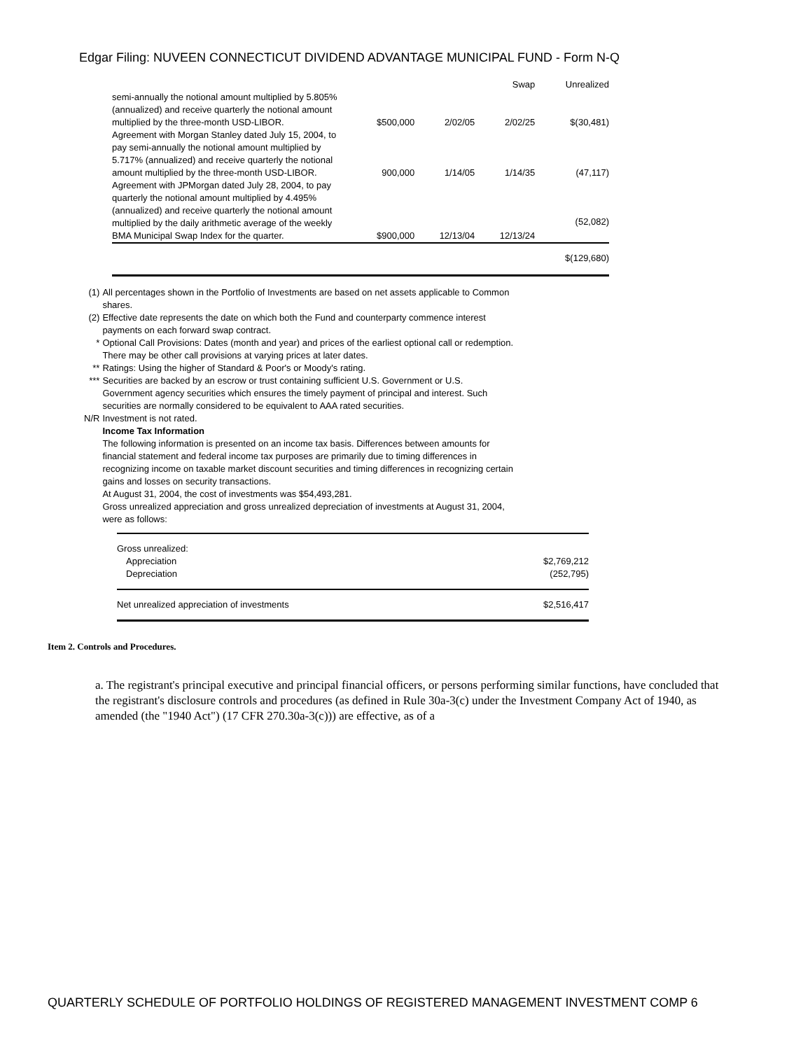Edgar Filing: NUVEEN CONNECTICUT DIVIDEND ADVANTAGE MUNICIPAL FUND - Form N-Q
| | | | Swap | Unrealized |
| semi-annually the notional amount multiplied by 5.805% (annualized) and receive quarterly the notional amount multiplied by the three-month USD-LIBOR. | $500,000 | 2/02/05 | 2/02/25 | $(30,481) |
| Agreement with Morgan Stanley dated July 15, 2004, to pay semi-annually the notional amount multiplied by 5.717% (annualized) and receive quarterly the notional amount multiplied by the three-month USD-LIBOR. | 900,000 | 1/14/05 | 1/14/35 | (47,117) |
| Agreement with JPMorgan dated July 28, 2004, to pay quarterly the notional amount multiplied by 4.495% (annualized) and receive quarterly the notional amount multiplied by the daily arithmetic average of the weekly BMA Municipal Swap Index for the quarter. | $900,000 | 12/13/04 | 12/13/24 | (52,082) |
| $(129,680) | | | | |
| (1) | All percentages shown in the Portfolio of Investments are based on net assets applicable to Common shares. |
| (2) | Effective date represents the date on which both the Fund and counterparty commence interest payments on each forward swap contract. |
| * | Optional Call Provisions: Dates (month and year) and prices of the earliest optional call or redemption. There may be other call provisions at varying prices at later dates. |
| ** | Ratings: Using the higher of Standard & Poor's or Moody's rating. |
| *** | Securities are backed by an escrow or trust containing sufficient U.S. Government or U.S. Government agency securities which ensures the timely payment of principal and interest. Such securities are normally considered to be equivalent to AAA rated securities. |
| N/R | Investment is not rated. Income Tax Information The following information is presented on an income tax basis. Differences between amounts for financial statement and federal income tax purposes are primarily due to timing differences in recognizing income on taxable market discount securities and timing differences in recognizing certain gains and losses on security transactions. At August 31, 2004, the cost of investments was $54,493,281. Gross unrealized appreciation and gross unrealized depreciation of investments at August 31, 2004, were as follows: |
| Gross unrealized: | |
| Appreciation | $2,769,212 |
| Depreciation | (252,795) |
| Net unrealized appreciation of investments | $2,516,417 |
Item 2. Controls and Procedures.
a. The registrant's principal executive and principal financial officers, or persons performing similar functions, have concluded that the registrant's disclosure controls and procedures (as defined in Rule 30a-3(c) under the Investment Company Act of 1940, as amended (the "1940 Act") (17 CFR 270.30a-3(c))) are effective, as of a
QUARTERLY SCHEDULE OF PORTFOLIO HOLDINGS OF REGISTERED MANAGEMENT INVESTMENT COMP 6